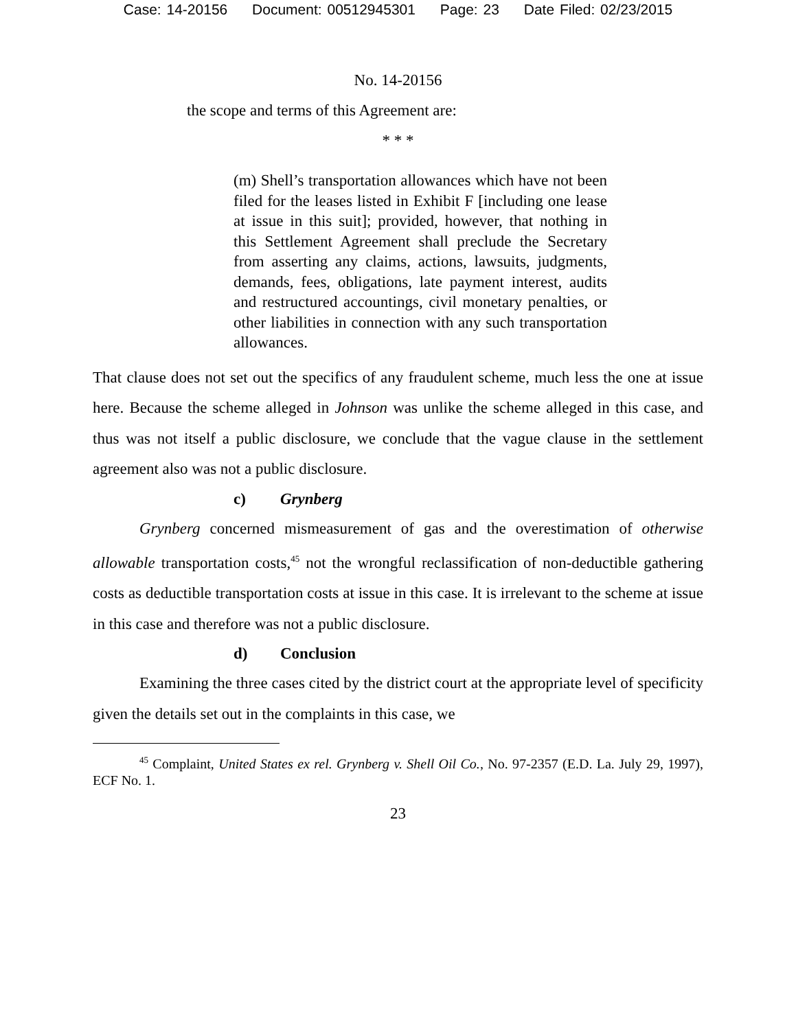Case: 14-20156 Document: 00512945301 Page: 23 Date Filed: 02/23/2015
No. 14-20156
the scope and terms of this Agreement are:
* * *
(m) Shell’s transportation allowances which have not been filed for the leases listed in Exhibit F [including one lease at issue in this suit]; provided, however, that nothing in this Settlement Agreement shall preclude the Secretary from asserting any claims, actions, lawsuits, judgments, demands, fees, obligations, late payment interest, audits and restructured accountings, civil monetary penalties, or other liabilities in connection with any such transportation allowances.
That clause does not set out the specifics of any fraudulent scheme, much less the one at issue here. Because the scheme alleged in Johnson was unlike the scheme alleged in this case, and thus was not itself a public disclosure, we conclude that the vague clause in the settlement agreement also was not a public disclosure.
c) Grynberg
Grynberg concerned mismeasurement of gas and the overestimation of otherwise allowable transportation costs,<sup>45</sup> not the wrongful reclassification of non-deductible gathering costs as deductible transportation costs at issue in this case. It is irrelevant to the scheme at issue in this case and therefore was not a public disclosure.
d) Conclusion
Examining the three cases cited by the district court at the appropriate level of specificity given the details set out in the complaints in this case, we
<sup>45</sup> Complaint, United States ex rel. Grynberg v. Shell Oil Co., No. 97-2357 (E.D. La. July 29, 1997), ECF No. 1.
23